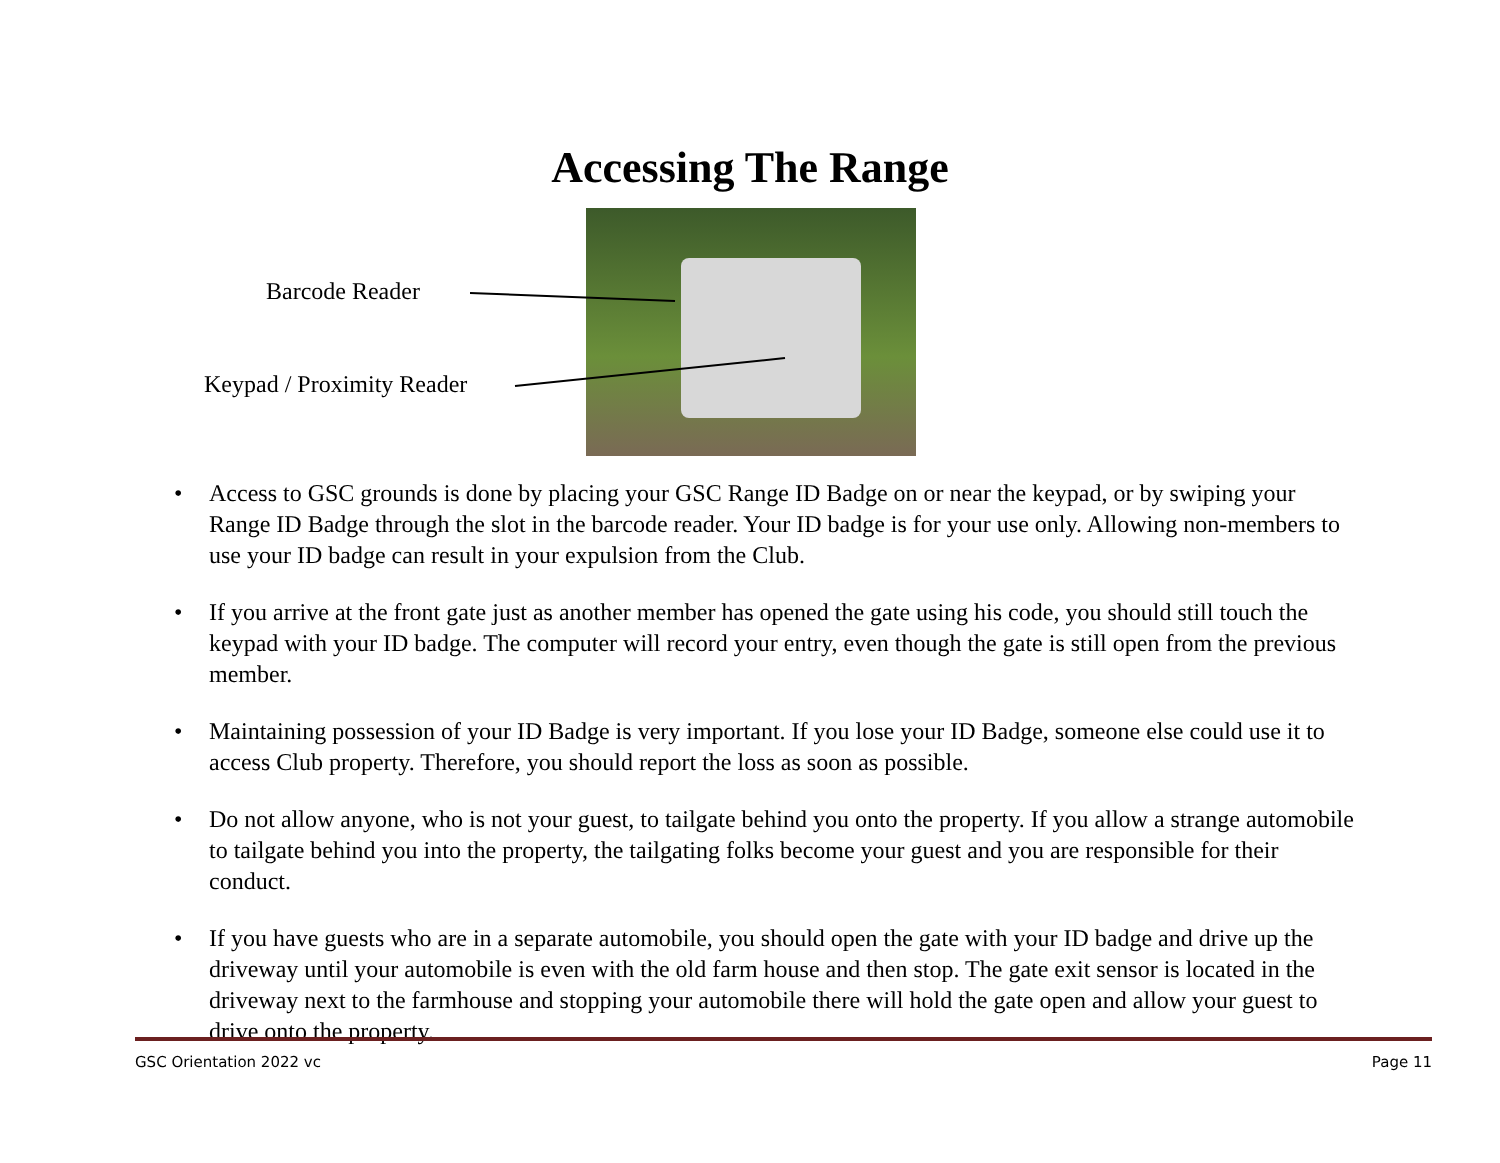Accessing The Range
Barcode Reader
Keypad / Proximity Reader
• Access to GSC grounds is done by placing your GSC Range ID Badge on or near the keypad, or by swiping your Range ID Badge through the slot in the barcode reader. Your ID badge is for your use only. Allowing non-members to use your ID badge can result in your expulsion from the Club.
• If you arrive at the front gate just as another member has opened the gate using his code, you should still touch the keypad with your ID badge. The computer will record your entry, even though the gate is still open from the previous member.
• Maintaining possession of your ID Badge is very important. If you lose your ID Badge, someone else could use it to access Club property. Therefore, you should report the loss as soon as possible.
• Do not allow anyone, who is not your guest, to tailgate behind you onto the property. If you allow a strange automobile to tailgate behind you into the property, the tailgating folks become your guest and you are responsible for their conduct.
• If you have guests who are in a separate automobile, you should open the gate with your ID badge and drive up the driveway until your automobile is even with the old farm house and then stop. The gate exit sensor is located in the driveway next to the farmhouse and stopping your automobile there will hold the gate open and allow your guest to drive onto the property.
GSC Orientation 2022 vc Page 11